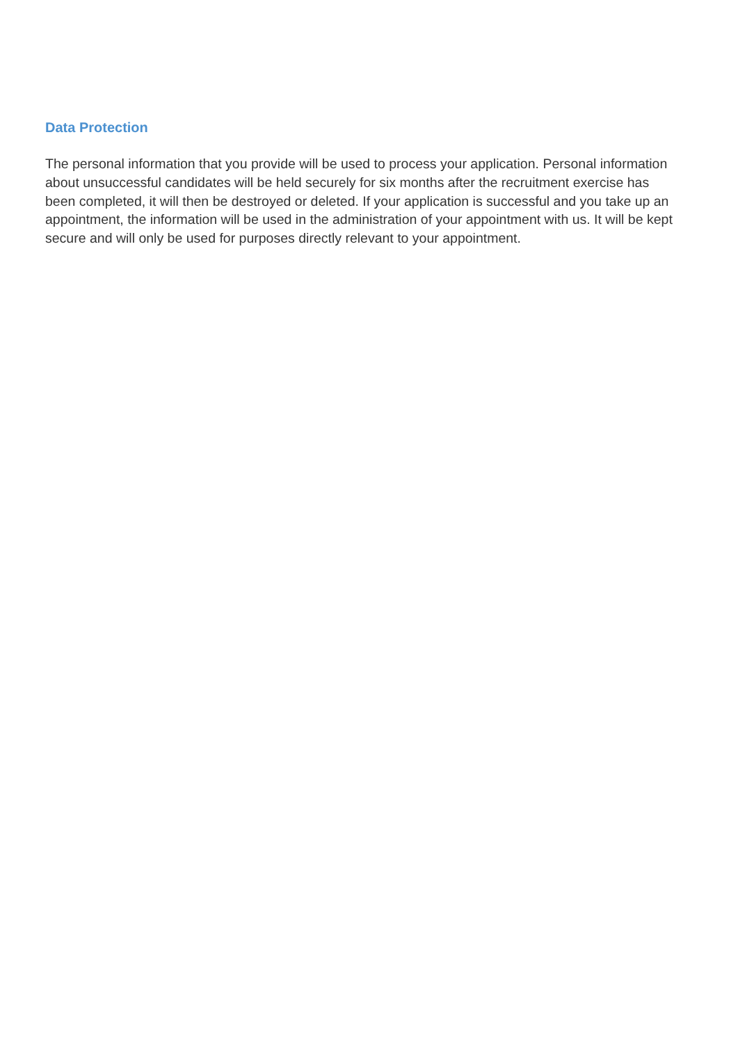Data Protection
The personal information that you provide will be used to process your application. Personal information about unsuccessful candidates will be held securely for six months after the recruitment exercise has been completed, it will then be destroyed or deleted. If your application is successful and you take up an appointment, the information will be used in the administration of your appointment with us. It will be kept secure and will only be used for purposes directly relevant to your appointment.